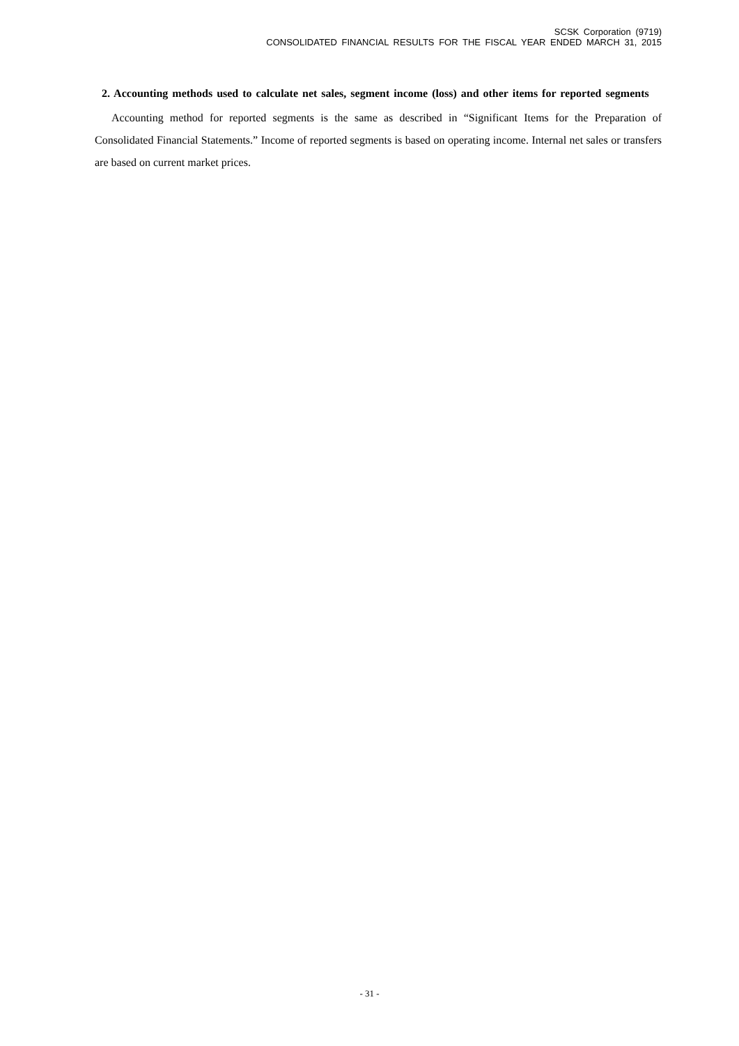SCSK Corporation (9719)
CONSOLIDATED FINANCIAL RESULTS FOR THE FISCAL YEAR ENDED MARCH 31, 2015
2. Accounting methods used to calculate net sales, segment income (loss) and other items for reported segments
Accounting method for reported segments is the same as described in “Significant Items for the Preparation of Consolidated Financial Statements.” Income of reported segments is based on operating income. Internal net sales or transfers are based on current market prices.
- 31 -